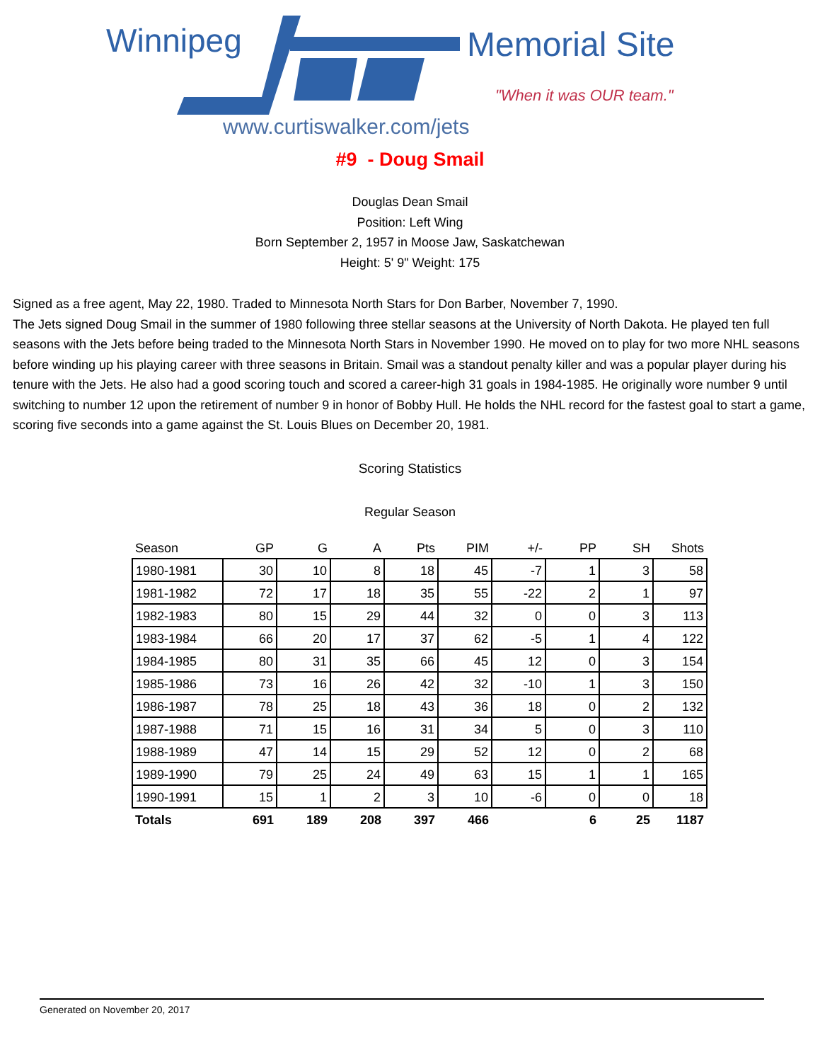Winnipeg Memorial Site
"When it was OUR team."
www.curtiswalker.com/jets
#9 - Doug Smail
Douglas Dean Smail
Position: Left Wing
Born September 2, 1957 in Moose Jaw, Saskatchewan
Height: 5' 9" Weight: 175
Signed as a free agent, May 22, 1980. Traded to Minnesota North Stars for Don Barber, November 7, 1990.
The Jets signed Doug Smail in the summer of 1980 following three stellar seasons at the University of North Dakota. He played ten full seasons with the Jets before being traded to the Minnesota North Stars in November 1990. He moved on to play for two more NHL seasons before winding up his playing career with three seasons in Britain. Smail was a standout penalty killer and was a popular player during his tenure with the Jets. He also had a good scoring touch and scored a career-high 31 goals in 1984-1985. He originally wore number 9 until switching to number 12 upon the retirement of number 9 in honor of Bobby Hull. He holds the NHL record for the fastest goal to start a game, scoring five seconds into a game against the St. Louis Blues on December 20, 1981.
Scoring Statistics
Regular Season
| Season | GP | G | A | Pts | PIM | +/- | PP | SH | Shots |
| --- | --- | --- | --- | --- | --- | --- | --- | --- | --- |
| 1980-1981 | 30 | 10 | 8 | 18 | 45 | -7 | 1 | 3 | 58 |
| 1981-1982 | 72 | 17 | 18 | 35 | 55 | -22 | 2 | 1 | 97 |
| 1982-1983 | 80 | 15 | 29 | 44 | 32 | 0 | 0 | 3 | 113 |
| 1983-1984 | 66 | 20 | 17 | 37 | 62 | -5 | 1 | 4 | 122 |
| 1984-1985 | 80 | 31 | 35 | 66 | 45 | 12 | 0 | 3 | 154 |
| 1985-1986 | 73 | 16 | 26 | 42 | 32 | -10 | 1 | 3 | 150 |
| 1986-1987 | 78 | 25 | 18 | 43 | 36 | 18 | 0 | 2 | 132 |
| 1987-1988 | 71 | 15 | 16 | 31 | 34 | 5 | 0 | 3 | 110 |
| 1988-1989 | 47 | 14 | 15 | 29 | 52 | 12 | 0 | 2 | 68 |
| 1989-1990 | 79 | 25 | 24 | 49 | 63 | 15 | 1 | 1 | 165 |
| 1990-1991 | 15 | 1 | 2 | 3 | 10 | -6 | 0 | 0 | 18 |
| Totals | 691 | 189 | 208 | 397 | 466 | | 6 | 25 | 1187 |
Generated on November 20, 2017